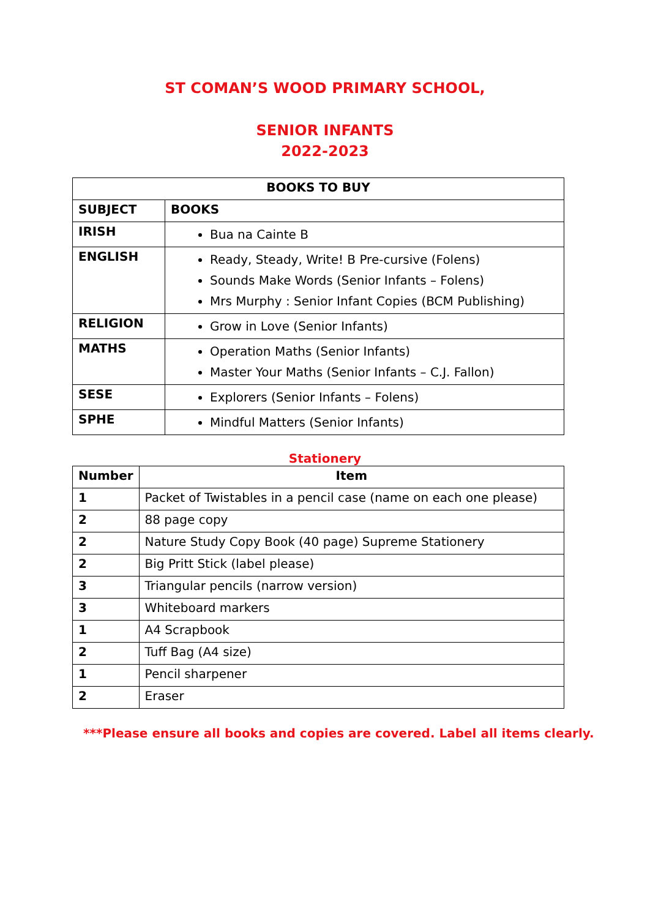ST COMAN’S WOOD PRIMARY SCHOOL,
SENIOR INFANTS
2022-2023
| BOOKS TO BUY | |
| --- | --- |
| SUBJECT | BOOKS |
| IRISH | Bua na Cainte B |
| ENGLISH | Ready, Steady, Write! B Pre-cursive (Folens) Sounds Make Words (Senior Infants – Folens) Mrs Murphy : Senior Infant Copies (BCM Publishing) |
| RELIGION | Grow in Love (Senior Infants) |
| MATHS | Operation Maths (Senior Infants) Master Your Maths (Senior Infants – C.J. Fallon) |
| SESE | Explorers (Senior Infants – Folens) |
| SPHE | Mindful Matters (Senior Infants) |
Stationery
| Number | Item |
| --- | --- |
| 1 | Packet of Twistables in a pencil case (name on each one please) |
| 2 | 88 page copy |
| 2 | Nature Study Copy Book (40 page) Supreme Stationery |
| 2 | Big Pritt Stick (label please) |
| 3 | Triangular pencils (narrow version) |
| 3 | Whiteboard markers |
| 1 | A4 Scrapbook |
| 2 | Tuff Bag (A4 size) |
| 1 | Pencil sharpener |
| 2 | Eraser |
***Please ensure all books and copies are covered. Label all items clearly.